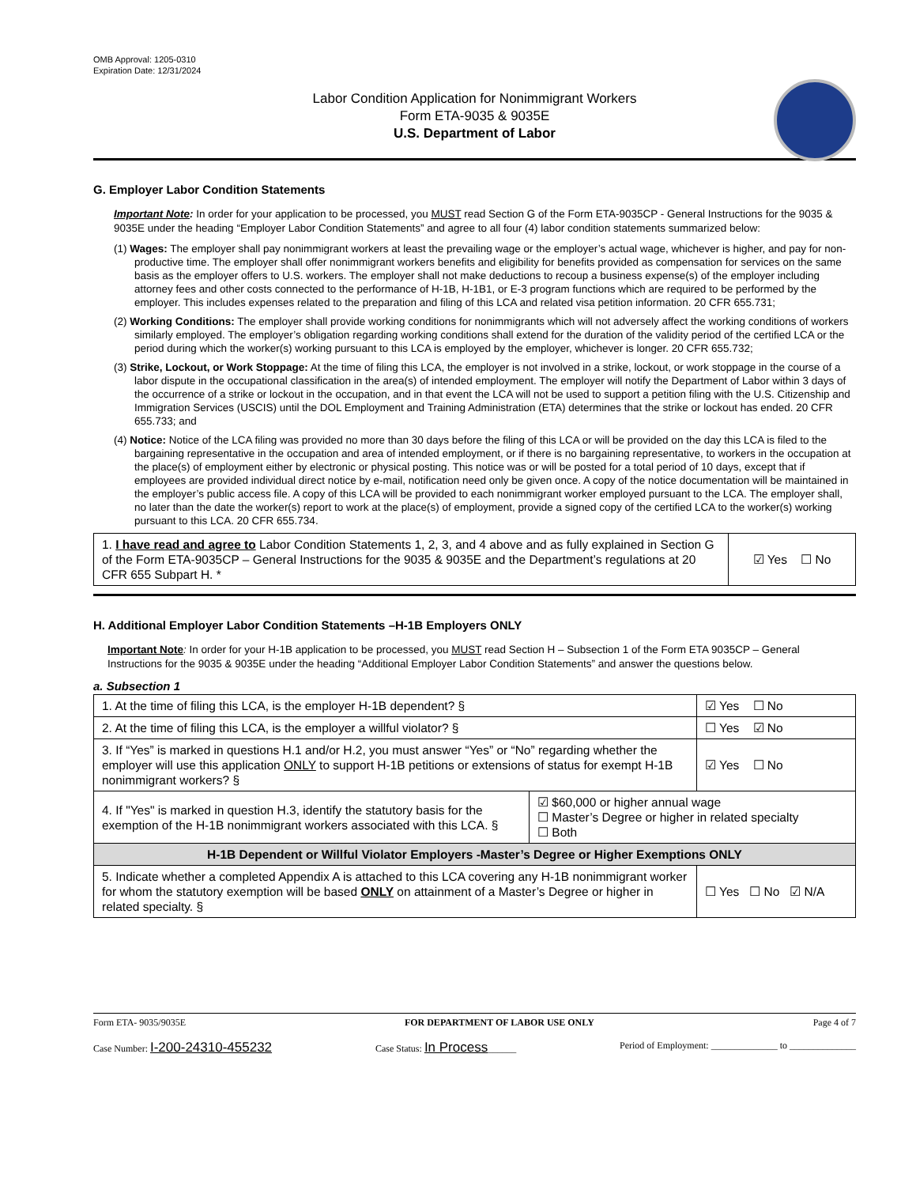OMB Approval: 1205-0310
Expiration Date: 12/31/2024
Labor Condition Application for Nonimmigrant Workers
Form ETA-9035 & 9035E
U.S. Department of Labor
G. Employer Labor Condition Statements
Important Note: In order for your application to be processed, you MUST read Section G of the Form ETA-9035CP - General Instructions for the 9035 & 9035E under the heading “Employer Labor Condition Statements” and agree to all four (4) labor condition statements summarized below:
(1) Wages: The employer shall pay nonimmigrant workers at least the prevailing wage or the employer’s actual wage, whichever is higher, and pay for non-productive time. The employer shall offer nonimmigrant workers benefits and eligibility for benefits provided as compensation for services on the same basis as the employer offers to U.S. workers. The employer shall not make deductions to recoup a business expense(s) of the employer including attorney fees and other costs connected to the performance of H-1B, H-1B1, or E-3 program functions which are required to be performed by the employer. This includes expenses related to the preparation and filing of this LCA and related visa petition information. 20 CFR 655.731;
(2) Working Conditions: The employer shall provide working conditions for nonimmigrants which will not adversely affect the working conditions of workers similarly employed. The employer’s obligation regarding working conditions shall extend for the duration of the validity period of the certified LCA or the period during which the worker(s) working pursuant to this LCA is employed by the employer, whichever is longer. 20 CFR 655.732;
(3) Strike, Lockout, or Work Stoppage: At the time of filing this LCA, the employer is not involved in a strike, lockout, or work stoppage in the course of a labor dispute in the occupational classification in the area(s) of intended employment. The employer will notify the Department of Labor within 3 days of the occurrence of a strike or lockout in the occupation, and in that event the LCA will not be used to support a petition filing with the U.S. Citizenship and Immigration Services (USCIS) until the DOL Employment and Training Administration (ETA) determines that the strike or lockout has ended. 20 CFR 655.733; and
(4) Notice: Notice of the LCA filing was provided no more than 30 days before the filing of this LCA or will be provided on the day this LCA is filed to the bargaining representative in the occupation and area of intended employment, or if there is no bargaining representative, to workers in the occupation at the place(s) of employment either by electronic or physical posting. This notice was or will be posted for a total period of 10 days, except that if employees are provided individual direct notice by e-mail, notification need only be given once. A copy of the notice documentation will be maintained in the employer’s public access file. A copy of this LCA will be provided to each nonimmigrant worker employed pursuant to the LCA. The employer shall, no later than the date the worker(s) report to work at the place(s) of employment, provide a signed copy of the certified LCA to the worker(s) working pursuant to this LCA. 20 CFR 655.734.
| 1. I have read and agree to Labor Condition Statements 1, 2, 3, and 4 above and as fully explained in Section G of the Form ETA-9035CP – General Instructions for the 9035 & 9035E and the Department’s regulations at 20 CFR 655 Subpart H. * | ☑ Yes ☐ No |
H. Additional Employer Labor Condition Statements –H-1B Employers ONLY
Important Note: In order for your H-1B application to be processed, you MUST read Section H – Subsection 1 of the Form ETA 9035CP – General Instructions for the 9035 & 9035E under the heading “Additional Employer Labor Condition Statements” and answer the questions below.
a. Subsection 1
| 1. At the time of filing this LCA, is the employer H-1B dependent? § | | ☑ Yes ☐ No |
| 2. At the time of filing this LCA, is the employer a willful violator? § | | ☐ Yes ☑ No |
| 3. If “Yes” is marked in questions H.1 and/or H.2, you must answer “Yes” or “No” regarding whether the employer will use this application ONLY to support H-1B petitions or extensions of status for exempt H-1B nonimmigrant workers? § | | ☑ Yes ☐ No |
| 4. If "Yes" is marked in question H.3, identify the statutory basis for the exemption of the H-1B nonimmigrant workers associated with this LCA. § | ☑ $60,000 or higher annual wage ☐ Master’s Degree or higher in related specialty ☐ Both | |
| H-1B Dependent or Willful Violator Employers -Master’s Degree or Higher Exemptions ONLY | | |
| 5. Indicate whether a completed Appendix A is attached to this LCA covering any H-1B nonimmigrant worker for whom the statutory exemption will be based ONLY on attainment of a Master’s Degree or higher in related specialty. § | | ☐ Yes ☐ No ☑ N/A |
Form ETA- 9035/9035E FOR DEPARTMENT OF LABOR USE ONLY Page 4 of 7
Case Number: I-200-24310-455232 Case Status: In Process______ Period of Employment: ______________ to ______________